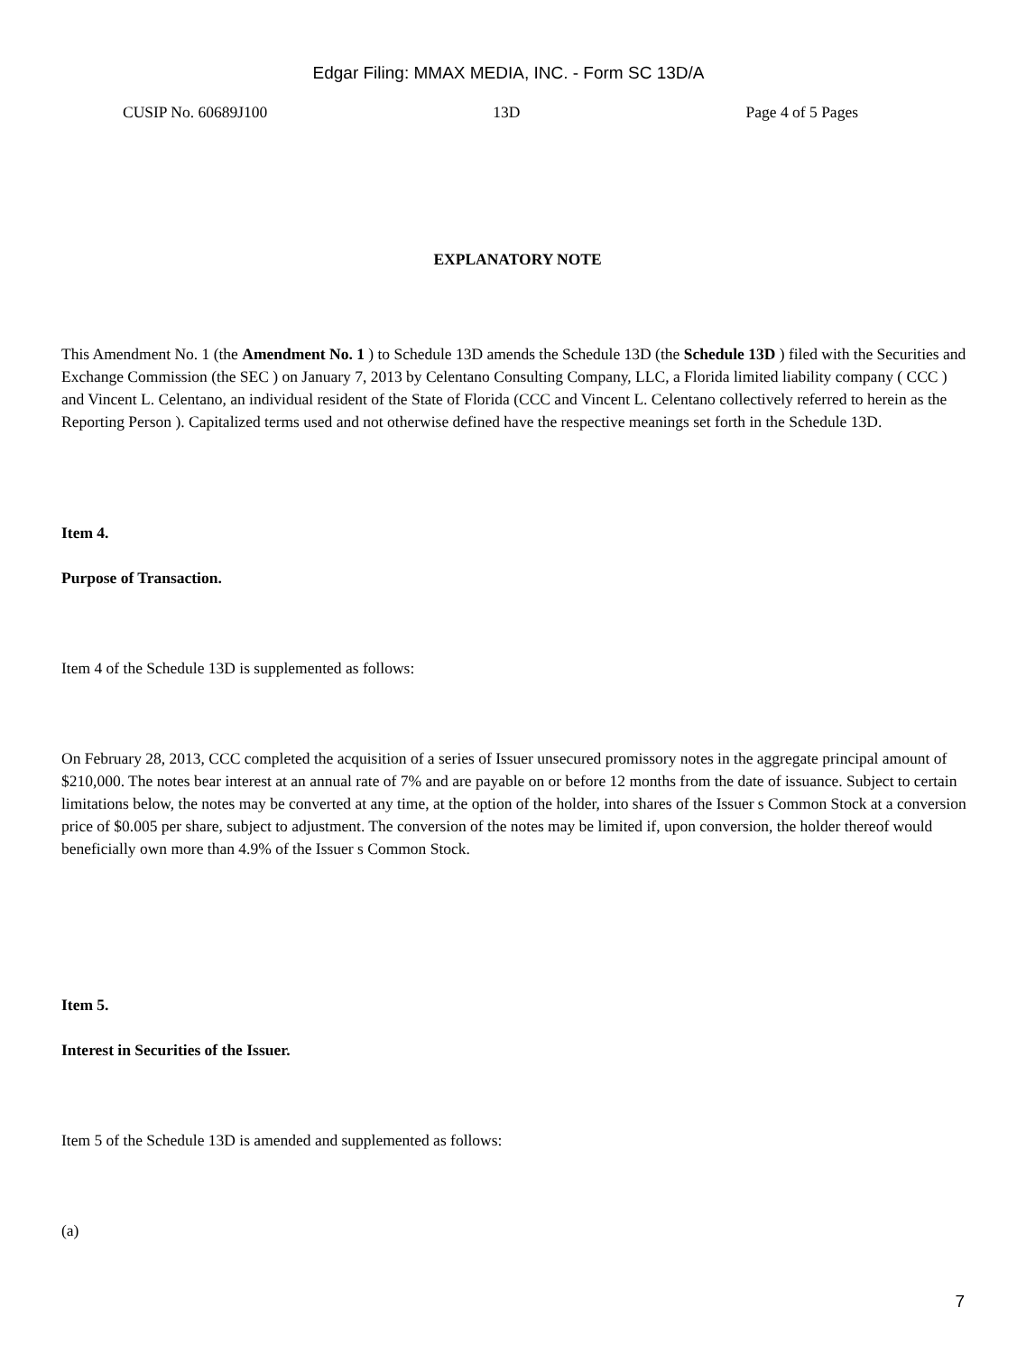Edgar Filing: MMAX MEDIA, INC. - Form SC 13D/A
CUSIP No. 60689J100 13D Page 4 of 5 Pages
EXPLANATORY NOTE
This Amendment No. 1 (the Amendment No. 1 ) to Schedule 13D amends the Schedule 13D (the Schedule 13D ) filed with the Securities and Exchange Commission (the SEC ) on January 7, 2013 by Celentano Consulting Company, LLC, a Florida limited liability company ( CCC ) and Vincent L. Celentano, an individual resident of the State of Florida (CCC and Vincent L. Celentano collectively referred to herein as the Reporting Person ). Capitalized terms used and not otherwise defined have the respective meanings set forth in the Schedule 13D.
Item 4.
Purpose of Transaction.
Item 4 of the Schedule 13D is supplemented as follows:
On February 28, 2013, CCC completed the acquisition of a series of Issuer unsecured promissory notes in the aggregate principal amount of $210,000. The notes bear interest at an annual rate of 7% and are payable on or before 12 months from the date of issuance. Subject to certain limitations below, the notes may be converted at any time, at the option of the holder, into shares of the Issuer s Common Stock at a conversion price of $0.005 per share, subject to adjustment. The conversion of the notes may be limited if, upon conversion, the holder thereof would beneficially own more than 4.9% of the Issuer s Common Stock.
Item 5.
Interest in Securities of the Issuer.
Item 5 of the Schedule 13D is amended and supplemented as follows:
(a)
7